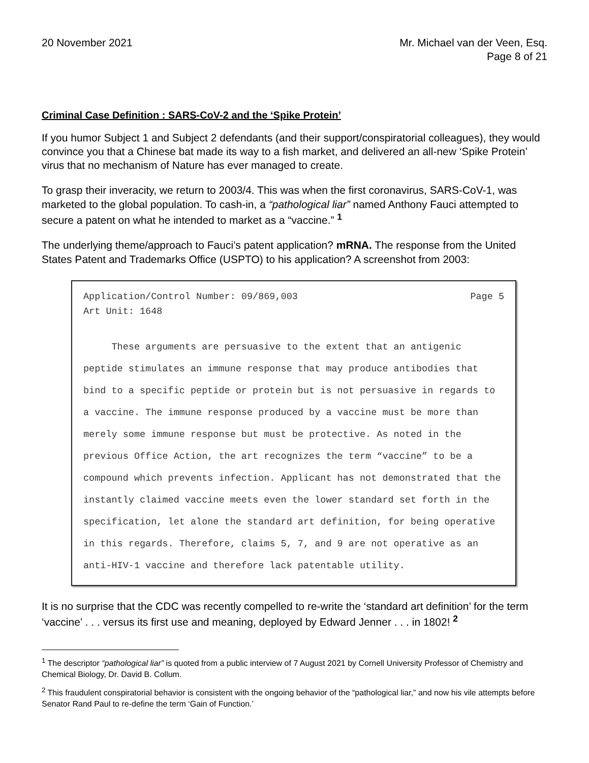20 November 2021 Mr. Michael van der Veen, Esq.
Page 8 of 21
Criminal Case Definition : SARS-CoV-2 and the ‘Spike Protein’
If you humor Subject 1 and Subject 2 defendants (and their support/conspiratorial colleagues), they would convince you that a Chinese bat made its way to a fish market, and delivered an all-new ‘Spike Protein’ virus that no mechanism of Nature has ever managed to create.
To grasp their inveracity, we return to 2003/4. This was when the first coronavirus, SARS-CoV-1, was marketed to the global population. To cash-in, a “pathological liar” named Anthony Fauci attempted to secure a patent on what he intended to market as a “vaccine.” <sup>1</sup>
The underlying theme/approach to Fauci’s patent application? mRNA. The response from the United States Patent and Trademarks Office (USPTO) to his application? A screenshot from 2003:
Application/Control Number: 09/869,003 Page 5
Art Unit: 1648
These arguments are persuasive to the extent that an antigenic peptide stimulates an immune response that may produce antibodies that bind to a specific peptide or protein but is not persuasive in regards to a vaccine. The immune response produced by a vaccine must be more than merely some immune response but must be protective. As noted in the previous Office Action, the art recognizes the term “vaccine” to be a compound which prevents infection. Applicant has not demonstrated that the instantly claimed vaccine meets even the lower standard set forth in the specification, let alone the standard art definition, for being operative in this regards. Therefore, claims 5, 7, and 9 are not operative as an anti-HIV-1 vaccine and therefore lack patentable utility.
It is no surprise that the CDC was recently compelled to re-write the ‘standard art definition’ for the term ‘vaccine’ . . . versus its first use and meaning, deployed by Edward Jenner . . . in 1802! <sup>2</sup>
<sup>1</sup> The descriptor “pathological liar” is quoted from a public interview of 7 August 2021 by Cornell University Professor of Chemistry and Chemical Biology, Dr. David B. Collum.
<sup>2</sup> This fraudulent conspiratorial behavior is consistent with the ongoing behavior of the “pathological liar,” and now his vile attempts before Senator Rand Paul to re-define the term ‘Gain of Function.’